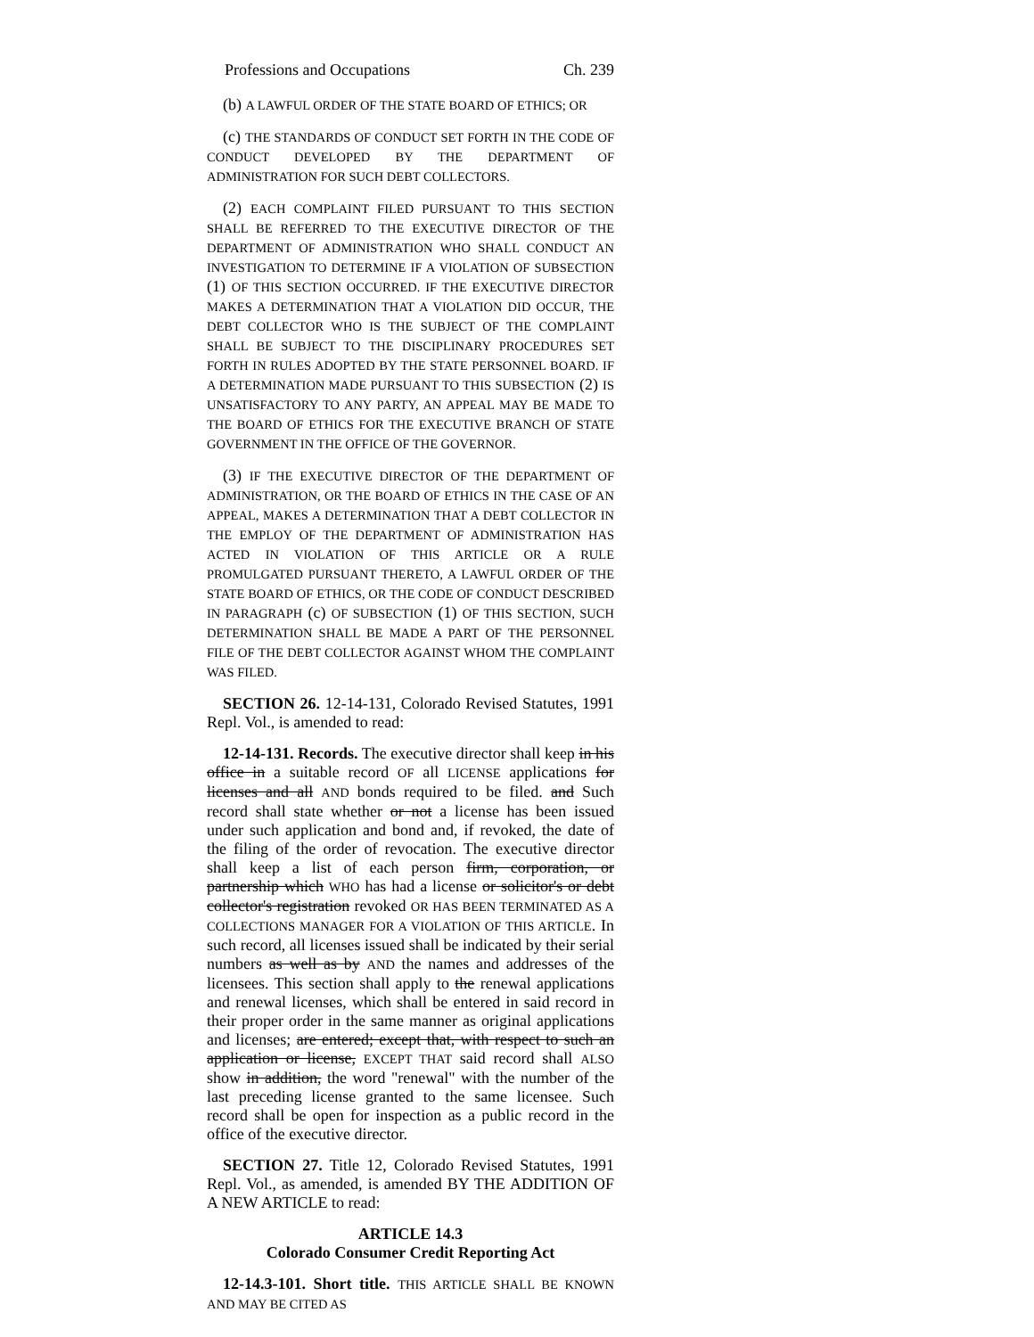Professions and Occupations Ch. 239
(b) A LAWFUL ORDER OF THE STATE BOARD OF ETHICS; OR
(c) THE STANDARDS OF CONDUCT SET FORTH IN THE CODE OF CONDUCT DEVELOPED BY THE DEPARTMENT OF ADMINISTRATION FOR SUCH DEBT COLLECTORS.
(2) EACH COMPLAINT FILED PURSUANT TO THIS SECTION SHALL BE REFERRED TO THE EXECUTIVE DIRECTOR OF THE DEPARTMENT OF ADMINISTRATION WHO SHALL CONDUCT AN INVESTIGATION TO DETERMINE IF A VIOLATION OF SUBSECTION (1) OF THIS SECTION OCCURRED. IF THE EXECUTIVE DIRECTOR MAKES A DETERMINATION THAT A VIOLATION DID OCCUR, THE DEBT COLLECTOR WHO IS THE SUBJECT OF THE COMPLAINT SHALL BE SUBJECT TO THE DISCIPLINARY PROCEDURES SET FORTH IN RULES ADOPTED BY THE STATE PERSONNEL BOARD. IF A DETERMINATION MADE PURSUANT TO THIS SUBSECTION (2) IS UNSATISFACTORY TO ANY PARTY, AN APPEAL MAY BE MADE TO THE BOARD OF ETHICS FOR THE EXECUTIVE BRANCH OF STATE GOVERNMENT IN THE OFFICE OF THE GOVERNOR.
(3) IF THE EXECUTIVE DIRECTOR OF THE DEPARTMENT OF ADMINISTRATION, OR THE BOARD OF ETHICS IN THE CASE OF AN APPEAL, MAKES A DETERMINATION THAT A DEBT COLLECTOR IN THE EMPLOY OF THE DEPARTMENT OF ADMINISTRATION HAS ACTED IN VIOLATION OF THIS ARTICLE OR A RULE PROMULGATED PURSUANT THERETO, A LAWFUL ORDER OF THE STATE BOARD OF ETHICS, OR THE CODE OF CONDUCT DESCRIBED IN PARAGRAPH (c) OF SUBSECTION (1) OF THIS SECTION, SUCH DETERMINATION SHALL BE MADE A PART OF THE PERSONNEL FILE OF THE DEBT COLLECTOR AGAINST WHOM THE COMPLAINT WAS FILED.
SECTION 26. 12-14-131, Colorado Revised Statutes, 1991 Repl. Vol., is amended to read:
12-14-131. Records. The executive director shall keep in his office in a suitable record OF all LICENSE applications for licenses and all AND bonds required to be filed. and Such record shall state whether or not a license has been issued under such application and bond and, if revoked, the date of the filing of the order of revocation. The executive director shall keep a list of each person firm, corporation, or partnership which WHO has had a license or solicitor's or debt collector's registration revoked OR HAS BEEN TERMINATED AS A COLLECTIONS MANAGER FOR A VIOLATION OF THIS ARTICLE. In such record, all licenses issued shall be indicated by their serial numbers as well as by AND the names and addresses of the licensees. This section shall apply to the renewal applications and renewal licenses, which shall be entered in said record in their proper order in the same manner as original applications and licenses; are entered; except that, with respect to such an application or license, EXCEPT THAT said record shall ALSO show in addition, the word "renewal" with the number of the last preceding license granted to the same licensee. Such record shall be open for inspection as a public record in the office of the executive director.
SECTION 27. Title 12, Colorado Revised Statutes, 1991 Repl. Vol., as amended, is amended BY THE ADDITION OF A NEW ARTICLE to read:
ARTICLE 14.3
Colorado Consumer Credit Reporting Act
12-14.3-101. Short title. THIS ARTICLE SHALL BE KNOWN AND MAY BE CITED AS